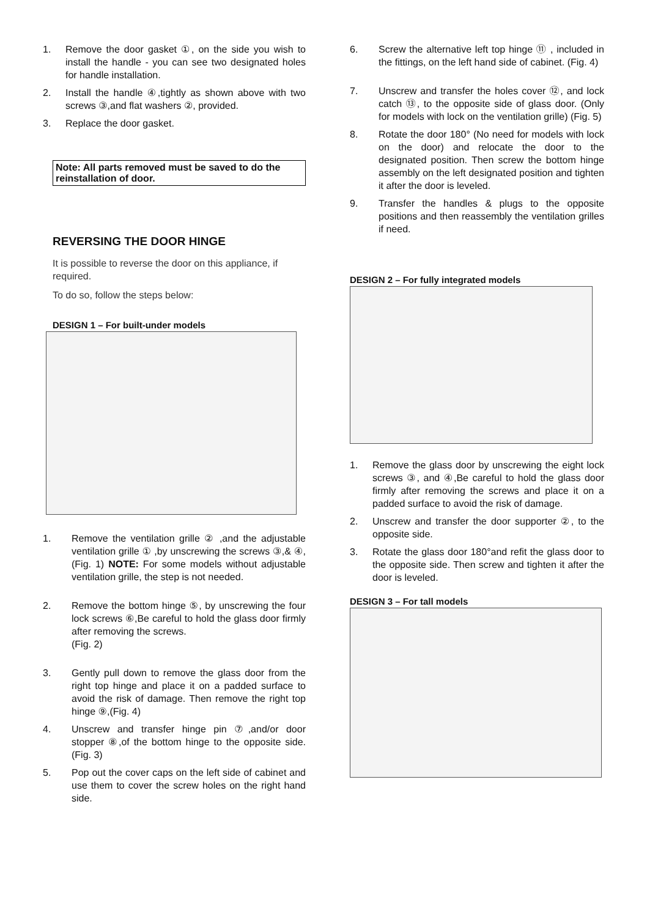1. Remove the door gasket ①, on the side you wish to install the handle - you can see two designated holes for handle installation.
2. Install the handle ④,tightly as shown above with two screws ③,and flat washers ②, provided.
3. Replace the door gasket.
Note: All parts removed must be saved to do the reinstallation of door.
REVERSING THE DOOR HINGE
It is possible to reverse the door on this appliance, if required.
To do so, follow the steps below:
DESIGN 1 – For built-under models
1. Remove the ventilation grille ② ,and the adjustable ventilation grille ① ,by unscrewing the screws ③,& ④,(Fig. 1) NOTE: For some models without adjustable ventilation grille, the step is not needed.
2. Remove the bottom hinge ⑤, by unscrewing the four lock screws ⑥,Be careful to hold the glass door firmly after removing the screws.
(Fig. 2)
3. Gently pull down to remove the glass door from the right top hinge and place it on a padded surface to avoid the risk of damage. Then remove the right top hinge ⑨,(Fig. 4)
4. Unscrew and transfer hinge pin ⑦,and/or door stopper ⑧,of the bottom hinge to the opposite side. (Fig. 3)
5. Pop out the cover caps on the left side of cabinet and use them to cover the screw holes on the right hand side.
6. Screw the alternative left top hinge ⑪ , included in the fittings, on the left hand side of cabinet. (Fig. 4)
7. Unscrew and transfer the holes cover ⑫, and lock catch ⑬, to the opposite side of glass door. (Only for models with lock on the ventilation grille) (Fig. 5)
8. Rotate the door 180° (No need for models with lock on the door) and relocate the door to the designated position. Then screw the bottom hinge assembly on the left designated position and tighten it after the door is leveled.
9. Transfer the handles & plugs to the opposite positions and then reassembly the ventilation grilles if need.
DESIGN 2 – For fully integrated models
1. Remove the glass door by unscrewing the eight lock screws ③, and ④,Be careful to hold the glass door firmly after removing the screws and place it on a padded surface to avoid the risk of damage.
2. Unscrew and transfer the door supporter ②, to the opposite side.
3. Rotate the glass door 180°and refit the glass door to the opposite side. Then screw and tighten it after the door is leveled.
DESIGN 3 – For tall models